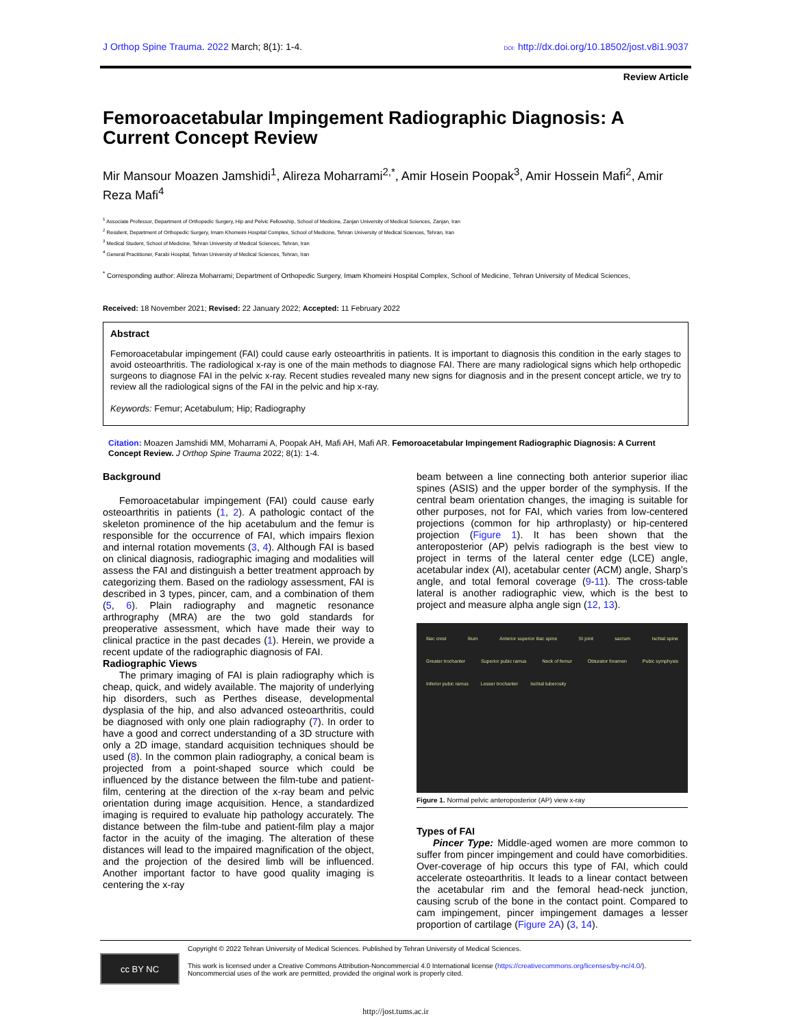J Orthop Spine Trauma. 2022 March; 8(1): 1-4.
DOI: http://dx.doi.org/10.18502/jost.v8i1.9037
Review Article
Femoroacetabular Impingement Radiographic Diagnosis: A Current Concept Review
Mir Mansour Moazen Jamshidi<sup>1</sup>, Alireza Moharrami<sup>2,*</sup>, Amir Hosein Poopak<sup>3</sup>, Amir Hossein Mafi<sup>2</sup>, Amir Reza Mafi<sup>4</sup>
<sup>1</sup> Associate Professor, Department of Orthopedic Surgery, Hip and Pelvic Fellowship, School of Medicine, Zanjan University of Medical Sciences, Zanjan, Iran
<sup>2</sup> Resident, Department of Orthopedic Surgery, Imam Khomeini Hospital Complex, School of Medicine, Tehran University of Medical Sciences, Tehran, Iran
<sup>3</sup> Medical Student, School of Medicine, Tehran University of Medical Sciences, Tehran, Iran
<sup>4</sup> General Practitioner, Farabi Hospital, Tehran University of Medical Sciences, Tehran, Iran
<sup>*</sup> Corresponding author: Alireza Moharrami; Department of Orthopedic Surgery, Imam Khomeini Hospital Complex, School of Medicine, Tehran University of Medical Sciences,
Received: 18 November 2021; Revised: 22 January 2022; Accepted: 11 February 2022
Abstract
Femoroacetabular impingement (FAI) could cause early osteoarthritis in patients. It is important to diagnosis this condition in the early stages to avoid osteoarthritis. The radiological x-ray is one of the main methods to diagnose FAI. There are many radiological signs which help orthopedic surgeons to diagnose FAI in the pelvic x-ray. Recent studies revealed many new signs for diagnosis and in the present concept article, we try to review all the radiological signs of the FAI in the pelvic and hip x-ray.
Keywords: Femur; Acetabulum; Hip; Radiography
Citation: Moazen Jamshidi MM, Moharrami A, Poopak AH, Mafi AH, Mafi AR. Femoroacetabular Impingement Radiographic Diagnosis: A Current Concept Review. J Orthop Spine Trauma 2022; 8(1): 1-4.
Background
Femoroacetabular impingement (FAI) could cause early osteoarthritis in patients (1, 2). A pathologic contact of the skeleton prominence of the hip acetabulum and the femur is responsible for the occurrence of FAI, which impairs flexion and internal rotation movements (3, 4). Although FAI is based on clinical diagnosis, radiographic imaging and modalities will assess the FAI and distinguish a better treatment approach by categorizing them. Based on the radiology assessment, FAI is described in 3 types, pincer, cam, and a combination of them (5, 6). Plain radiography and magnetic resonance arthrography (MRA) are the two gold standards for preoperative assessment, which have made their way to clinical practice in the past decades (1). Herein, we provide a recent update of the radiographic diagnosis of FAI.
Radiographic Views
The primary imaging of FAI is plain radiography which is cheap, quick, and widely available. The majority of underlying hip disorders, such as Perthes disease, developmental dysplasia of the hip, and also advanced osteoarthritis, could be diagnosed with only one plain radiography (7). In order to have a good and correct understanding of a 3D structure with only a 2D image, standard acquisition techniques should be used (8). In the common plain radiography, a conical beam is projected from a point-shaped source which could be influenced by the distance between the film-tube and patient-film, centering at the direction of the x-ray beam and pelvic orientation during image acquisition. Hence, a standardized imaging is required to evaluate hip pathology accurately. The distance between the film-tube and patient-film play a major factor in the acuity of the imaging. The alteration of these distances will lead to the impaired magnification of the object, and the projection of the desired limb will be influenced. Another important factor to have good quality imaging is centering the x-ray
beam between a line connecting both anterior superior iliac spines (ASIS) and the upper border of the symphysis. If the central beam orientation changes, the imaging is suitable for other purposes, not for FAI, which varies from low-centered projections (common for hip arthroplasty) or hip-centered projection (Figure 1). It has been shown that the anteroposterior (AP) pelvis radiograph is the best view to project in terms of the lateral center edge (LCE) angle, acetabular index (AI), acetabular center (ACM) angle, Sharp’s angle, and total femoral coverage (9-11). The cross-table lateral is another radiographic view, which is the best to project and measure alpha angle sign (12, 13).
Iliac crest Ilium Anterior superior iliac spine SI joint sacrum Ischial spine Greater trochanter Superior pubic ramus Neck of femur Obturator foramen Pubic symphysis Inferior pubic ramus Lesser trochanter Ischial tuberosity
Figure 1. Normal pelvic anteroposterior (AP) view x-ray
Types of FAI
Pincer Type: Middle-aged women are more common to suffer from pincer impingement and could have comorbidities. Over-coverage of hip occurs this type of FAI, which could accelerate osteoarthritis. It leads to a linear contact between the acetabular rim and the femoral head-neck junction, causing scrub of the bone in the contact point. Compared to cam impingement, pincer impingement damages a lesser proportion of cartilage (Figure 2A) (3, 14).
cc BY NC
Copyright © 2022 Tehran University of Medical Sciences. Published by Tehran University of Medical Sciences.
This work is licensed under a Creative Commons Attribution-Noncommercial 4.0 International license (https://creativecommons.org/licenses/by-nc/4.0/).
Noncommercial uses of the work are permitted, provided the original work is properly cited.
http://jost.tums.ac.ir